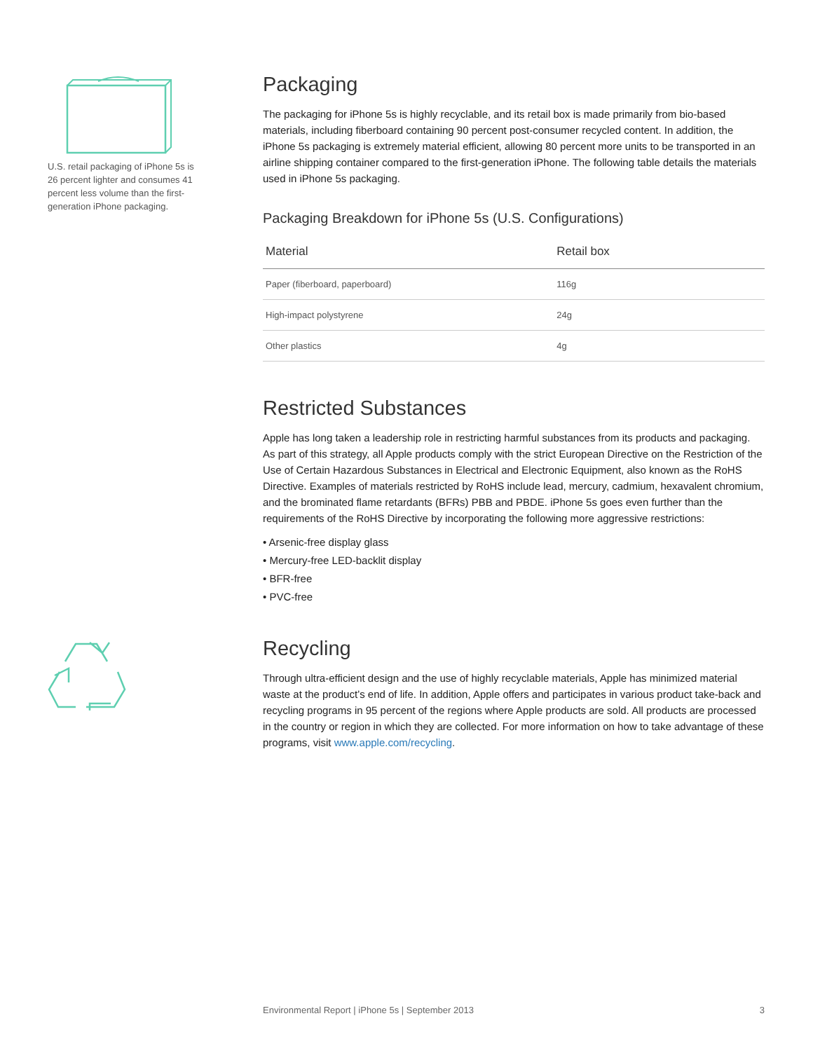U.S. retail packaging of iPhone 5s is 26 percent lighter and consumes 41 percent less volume than the first-generation iPhone packaging.
Packaging
The packaging for iPhone 5s is highly recyclable, and its retail box is made primarily from bio-based materials, including fiberboard containing 90 percent post-consumer recycled content. In addition, the iPhone 5s packaging is extremely material efficient, allowing 80 percent more units to be transported in an airline shipping container compared to the first-generation iPhone. The following table details the materials used in iPhone 5s packaging.
Packaging Breakdown for iPhone 5s (U.S. Configurations)
| Material | Retail box |
| --- | --- |
| Paper (fiberboard, paperboard) | 116g |
| High-impact polystyrene | 24g |
| Other plastics | 4g |
Restricted Substances
Apple has long taken a leadership role in restricting harmful substances from its products and packaging. As part of this strategy, all Apple products comply with the strict European Directive on the Restriction of the Use of Certain Hazardous Substances in Electrical and Electronic Equipment, also known as the RoHS Directive. Examples of materials restricted by RoHS include lead, mercury, cadmium, hexavalent chromium, and the brominated flame retardants (BFRs) PBB and PBDE. iPhone 5s goes even further than the requirements of the RoHS Directive by incorporating the following more aggressive restrictions:
• Arsenic-free display glass
• Mercury-free LED-backlit display
• BFR-free
• PVC-free
Recycling
Through ultra-efficient design and the use of highly recyclable materials, Apple has minimized material waste at the product’s end of life. In addition, Apple offers and participates in various product take-back and recycling programs in 95 percent of the regions where Apple products are sold. All products are processed in the country or region in which they are collected. For more information on how to take advantage of these programs, visit www.apple.com/recycling.
Environmental Report | iPhone 5s | September 2013 3